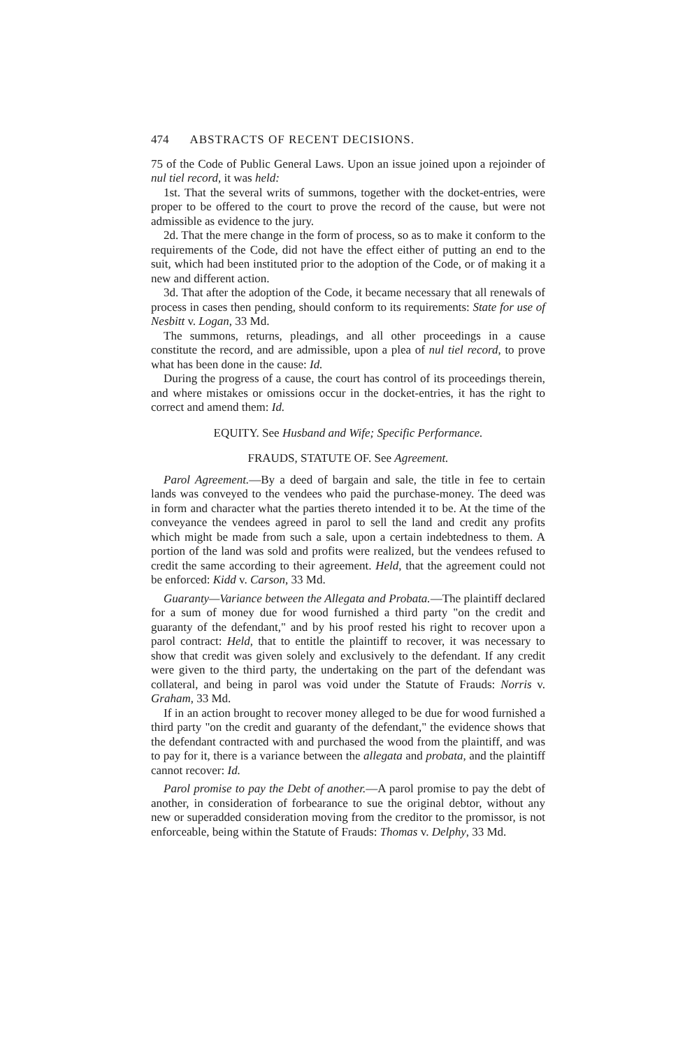474 ABSTRACTS OF RECENT DECISIONS.
75 of the Code of Public General Laws. Upon an issue joined upon a rejoinder of nul tiel record, it was held:
1st. That the several writs of summons, together with the docket-entries, were proper to be offered to the court to prove the record of the cause, but were not admissible as evidence to the jury.
2d. That the mere change in the form of process, so as to make it conform to the requirements of the Code, did not have the effect either of putting an end to the suit, which had been instituted prior to the adoption of the Code, or of making it a new and different action.
3d. That after the adoption of the Code, it became necessary that all renewals of process in cases then pending, should conform to its requirements: State for use of Nesbitt v. Logan, 33 Md.
The summons, returns, pleadings, and all other proceedings in a cause constitute the record, and are admissible, upon a plea of nul tiel record, to prove what has been done in the cause: Id.
During the progress of a cause, the court has control of its proceedings therein, and where mistakes or omissions occur in the docket-entries, it has the right to correct and amend them: Id.
EQUITY. See Husband and Wife; Specific Performance.
FRAUDS, STATUTE OF. See Agreement.
Parol Agreement.—By a deed of bargain and sale, the title in fee to certain lands was conveyed to the vendees who paid the purchase-money. The deed was in form and character what the parties thereto intended it to be. At the time of the conveyance the vendees agreed in parol to sell the land and credit any profits which might be made from such a sale, upon a certain indebtedness to them. A portion of the land was sold and profits were realized, but the vendees refused to credit the same according to their agreement. Held, that the agreement could not be enforced: Kidd v. Carson, 33 Md.
Guaranty—Variance between the Allegata and Probata.—The plaintiff declared for a sum of money due for wood furnished a third party "on the credit and guaranty of the defendant," and by his proof rested his right to recover upon a parol contract: Held, that to entitle the plaintiff to recover, it was necessary to show that credit was given solely and exclusively to the defendant. If any credit were given to the third party, the undertaking on the part of the defendant was collateral, and being in parol was void under the Statute of Frauds: Norris v. Graham, 33 Md.
If in an action brought to recover money alleged to be due for wood furnished a third party "on the credit and guaranty of the defendant," the evidence shows that the defendant contracted with and purchased the wood from the plaintiff, and was to pay for it, there is a variance between the allegata and probata, and the plaintiff cannot recover: Id.
Parol promise to pay the Debt of another.—A parol promise to pay the debt of another, in consideration of forbearance to sue the original debtor, without any new or superadded consideration moving from the creditor to the promissor, is not enforceable, being within the Statute of Frauds: Thomas v. Delphy, 33 Md.